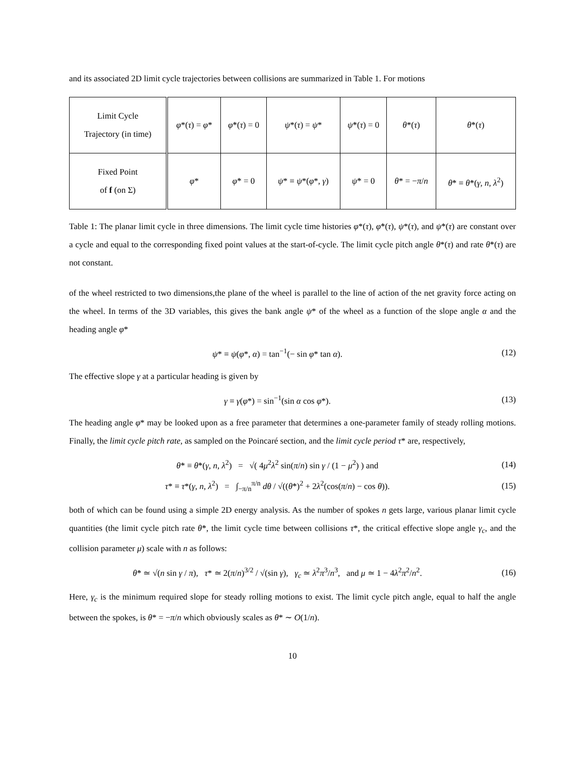and its associated 2D limit cycle trajectories between collisions are summarized in Table 1. For motions
| Limit Cycle Trajectory (in time) | φ *( τ ) = φ * | φ̇ *( τ ) = 0 | ψ *( τ ) = ψ * | ψ̇ *( τ ) = 0 | θ *( τ ) | θ̇ *( τ ) |
| Fixed Point of f (on Σ) | φ * | φ̇ * = 0 | ψ * ≡ ψ *( φ *, γ ) | ψ̇ * = 0 | θ * = − π / n | θ̇ * ≡ θ̇ *( γ , n , λ<sup>2</sup>) |
Table 1: The planar limit cycle in three dimensions. The limit cycle time histories φ*(τ), φ̇*(τ), ψ*(τ), and ψ̇*(τ) are constant over a cycle and equal to the corresponding fixed point values at the start-of-cycle. The limit cycle pitch angle θ*(τ) and rate θ̇*(τ) are not constant.
of the wheel restricted to two dimensions,the plane of the wheel is parallel to the line of action of the net gravity force acting on the wheel. In terms of the 3D variables, this gives the bank angle ψ* of the wheel as a function of the slope angle α and the heading angle φ*
ψ* ≡ ψ(φ*, α) = tan<sup>−1</sup>(− sin φ* tan α).
(12)
The effective slope γ at a particular heading is given by
γ ≡ γ(φ*) = sin<sup>−1</sup>(sin α cos φ*).
(13)
The heading angle φ* may be looked upon as a free parameter that determines a one-parameter family of steady rolling motions. Finally, the limit cycle pitch rate, as sampled on the Poincaré section, and the limit cycle period τ* are, respectively,
θ̇* ≡ θ̇*(γ, n, λ<sup>2</sup>) = √( 4μ<sup>2</sup>λ<sup>2</sup> sin(π/n) sin γ / (1 − μ<sup>2</sup>) ) and
(14)
τ* ≡ τ*(γ, n, λ<sup>2</sup>) = ∫<sub>−π/n</sub><sup>π/n</sup> dθ / √((θ̇*)<sup>2</sup> + 2λ<sup>2</sup>(cos(π/n) − cos θ)).
(15)
both of which can be found using a simple 2D energy analysis. As the number of spokes n gets large, various planar limit cycle quantities (the limit cycle pitch rate θ̇*, the limit cycle time between collisions τ*, the critical effective slope angle γ<sub>c</sub>, and the collision parameter μ) scale with n as follows:
θ̇* ≃ √(n sin γ / π), τ* ≃ 2(π/n)<sup>3/2</sup> / √(sin γ), γ<sub>c</sub> ≃ λ<sup>2</sup>π<sup>3</sup>/n<sup>3</sup>, and μ ≃ 1 − 4λ<sup>2</sup>π<sup>2</sup>/n<sup>2</sup>.
(16)
Here, γ<sub>c</sub> is the minimum required slope for steady rolling motions to exist. The limit cycle pitch angle, equal to half the angle between the spokes, is θ* = −π/n which obviously scales as θ* ∼ O(1/n).
10